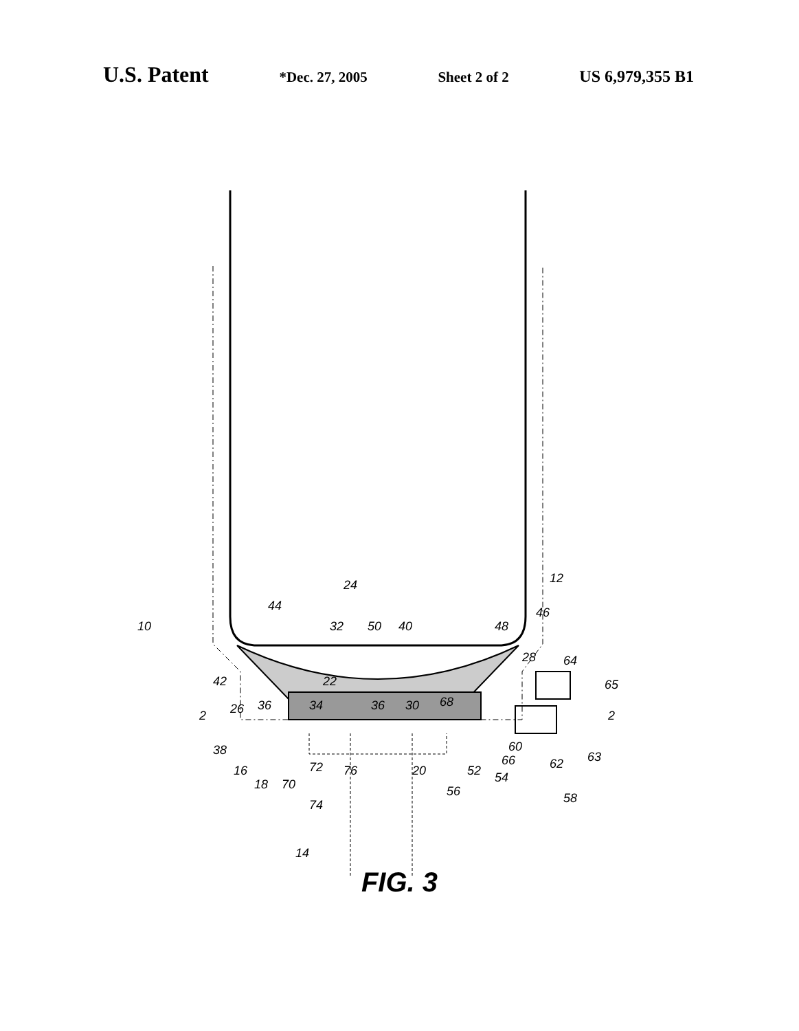U.S. Patent *Dec. 27, 2005 Sheet 2 of 2 US 6,979,355 B1
10
24
44
32
50
40
48
46
12
28
64
65
42
22
26
36
34
36
30
68
2
2
38
16
18
70
72
76
20
52
54
56
60
66
62
63
58
74
14
FIG. 3